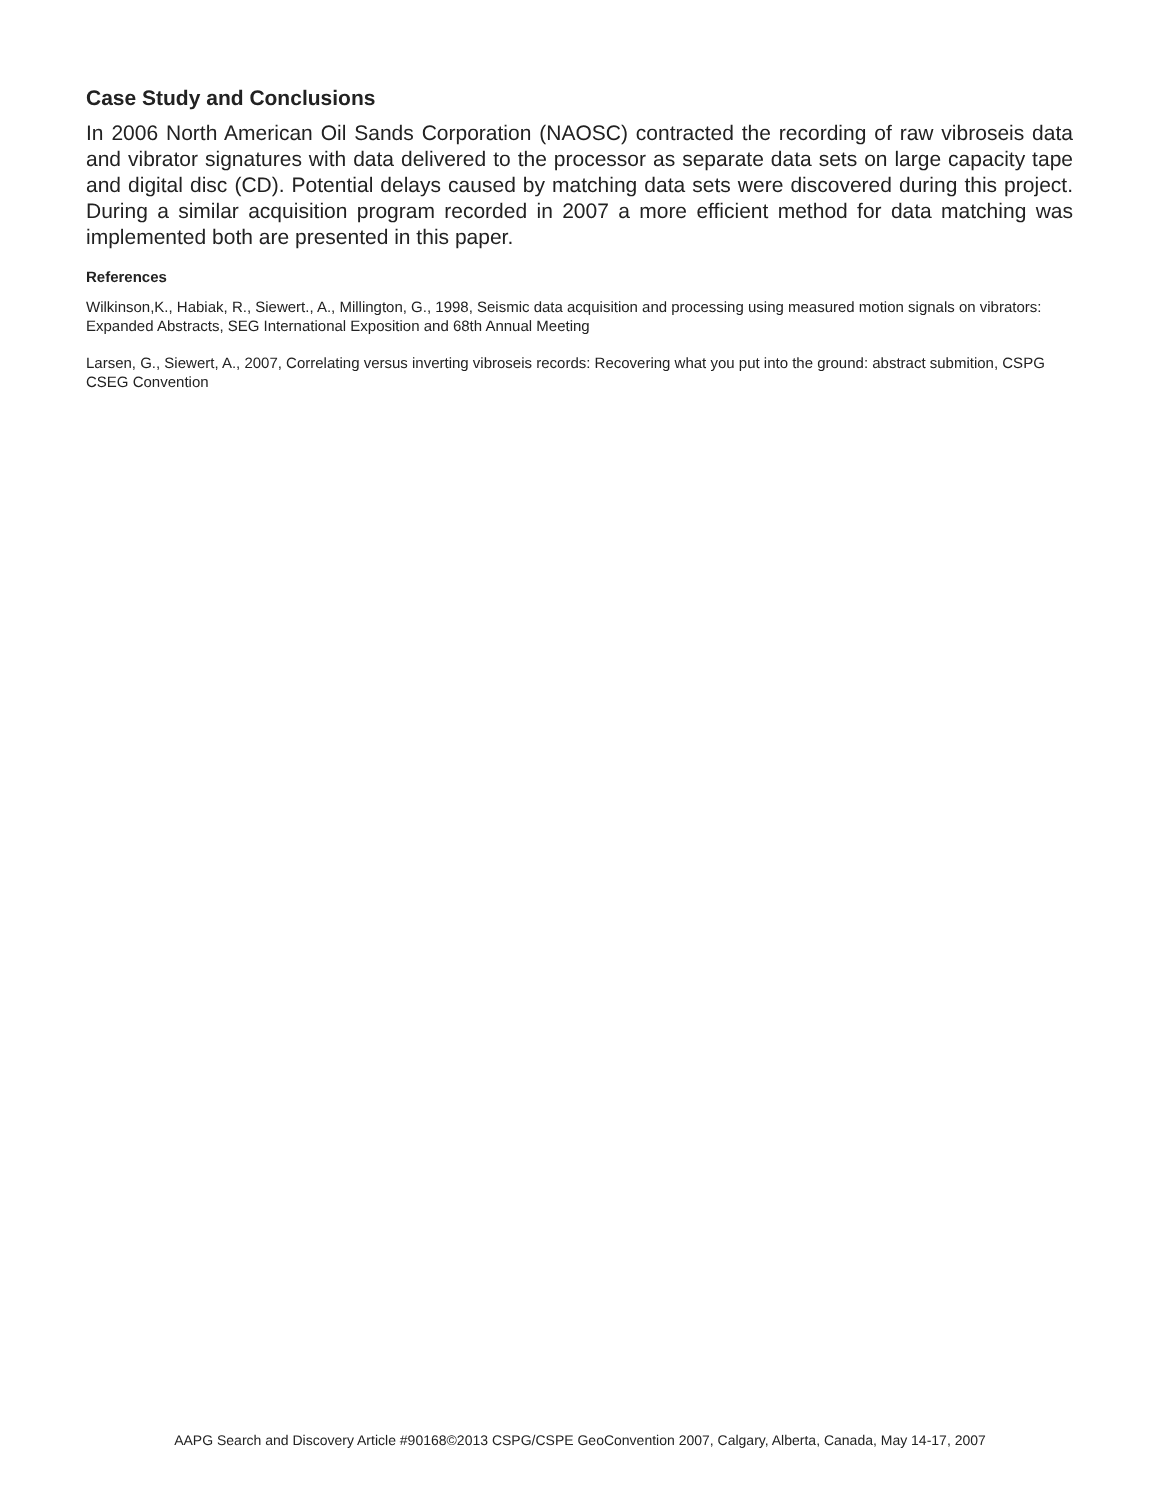Case Study and Conclusions
In 2006 North American Oil Sands Corporation (NAOSC) contracted the recording of raw vibroseis data and vibrator signatures with data delivered to the processor as separate data sets on large capacity tape and digital disc (CD). Potential delays caused by matching data sets were discovered during this project. During a similar acquisition program recorded in 2007 a more efficient method for data matching was implemented both are presented in this paper.
References
Wilkinson,K., Habiak, R., Siewert., A., Millington, G., 1998, Seismic data acquisition and processing using measured motion signals on vibrators: Expanded Abstracts, SEG International Exposition and 68th Annual Meeting
Larsen, G., Siewert, A., 2007, Correlating versus inverting vibroseis records: Recovering what you put into the ground: abstract submition, CSPG CSEG Convention
AAPG Search and Discovery Article #90168©2013 CSPG/CSPE GeoConvention 2007, Calgary, Alberta, Canada, May 14-17, 2007